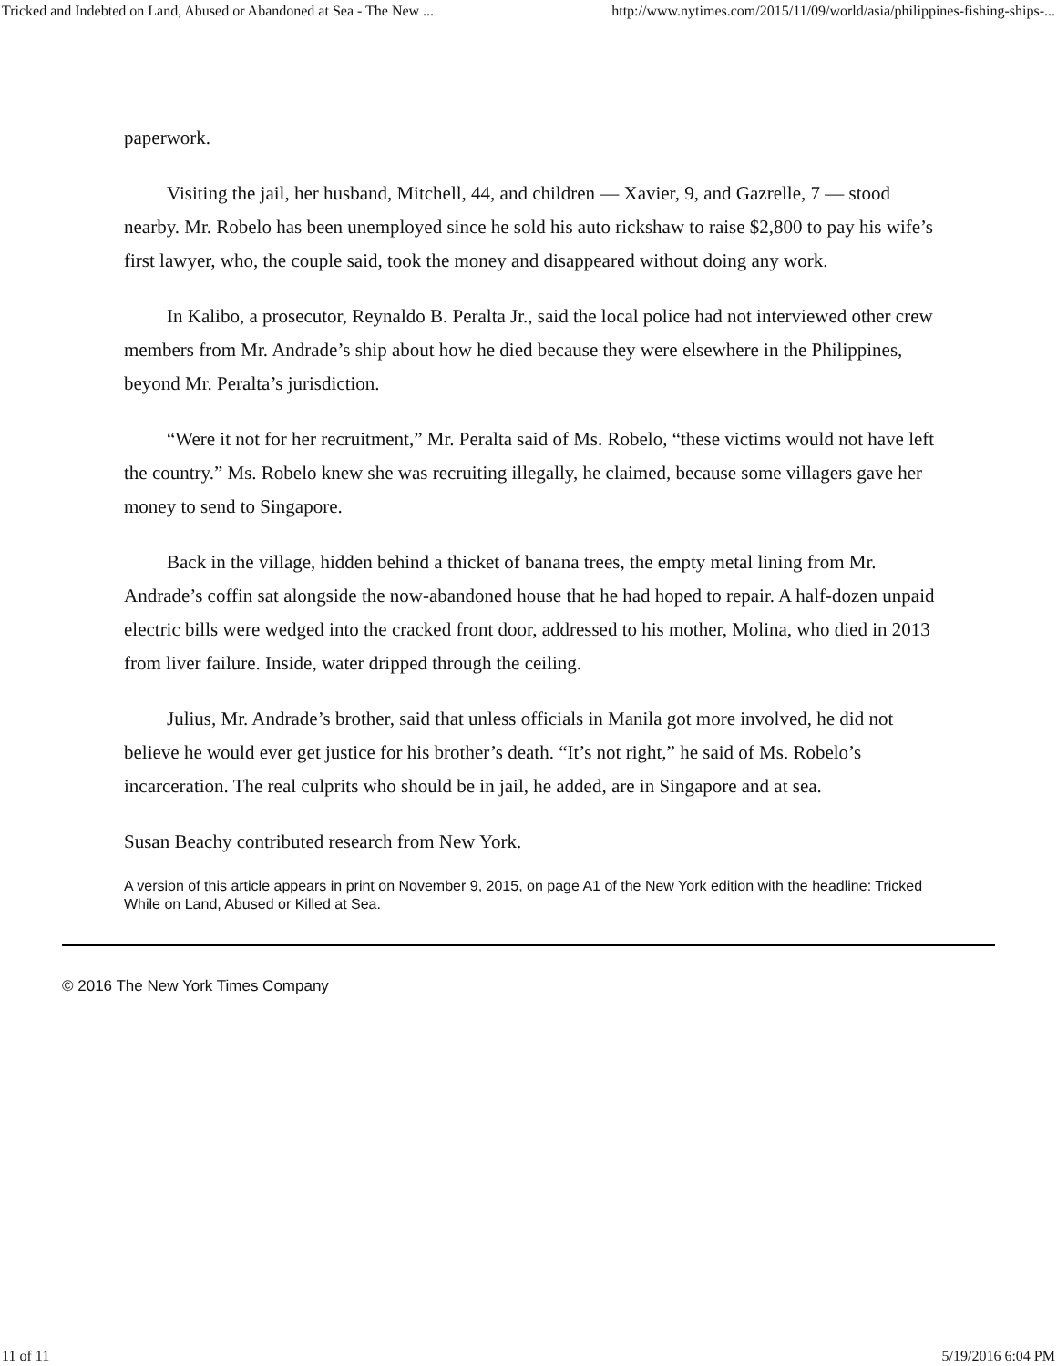Tricked and Indebted on Land, Abused or Abandoned at Sea - The New ... http://www.nytimes.com/2015/11/09/world/asia/philippines-fishing-ships-...
paperwork.
Visiting the jail, her husband, Mitchell, 44, and children — Xavier, 9, and Gazrelle, 7 — stood nearby. Mr. Robelo has been unemployed since he sold his auto rickshaw to raise $2,800 to pay his wife’s first lawyer, who, the couple said, took the money and disappeared without doing any work.
In Kalibo, a prosecutor, Reynaldo B. Peralta Jr., said the local police had not interviewed other crew members from Mr. Andrade’s ship about how he died because they were elsewhere in the Philippines, beyond Mr. Peralta’s jurisdiction.
“Were it not for her recruitment,” Mr. Peralta said of Ms. Robelo, “these victims would not have left the country.” Ms. Robelo knew she was recruiting illegally, he claimed, because some villagers gave her money to send to Singapore.
Back in the village, hidden behind a thicket of banana trees, the empty metal lining from Mr. Andrade’s coffin sat alongside the now-abandoned house that he had hoped to repair. A half-dozen unpaid electric bills were wedged into the cracked front door, addressed to his mother, Molina, who died in 2013 from liver failure. Inside, water dripped through the ceiling.
Julius, Mr. Andrade’s brother, said that unless officials in Manila got more involved, he did not believe he would ever get justice for his brother’s death. “It’s not right,” he said of Ms. Robelo’s incarceration. The real culprits who should be in jail, he added, are in Singapore and at sea.
Susan Beachy contributed research from New York.
A version of this article appears in print on November 9, 2015, on page A1 of the New York edition with the headline: Tricked While on Land, Abused or Killed at Sea.
© 2016 The New York Times Company
11 of 11 5/19/2016 6:04 PM